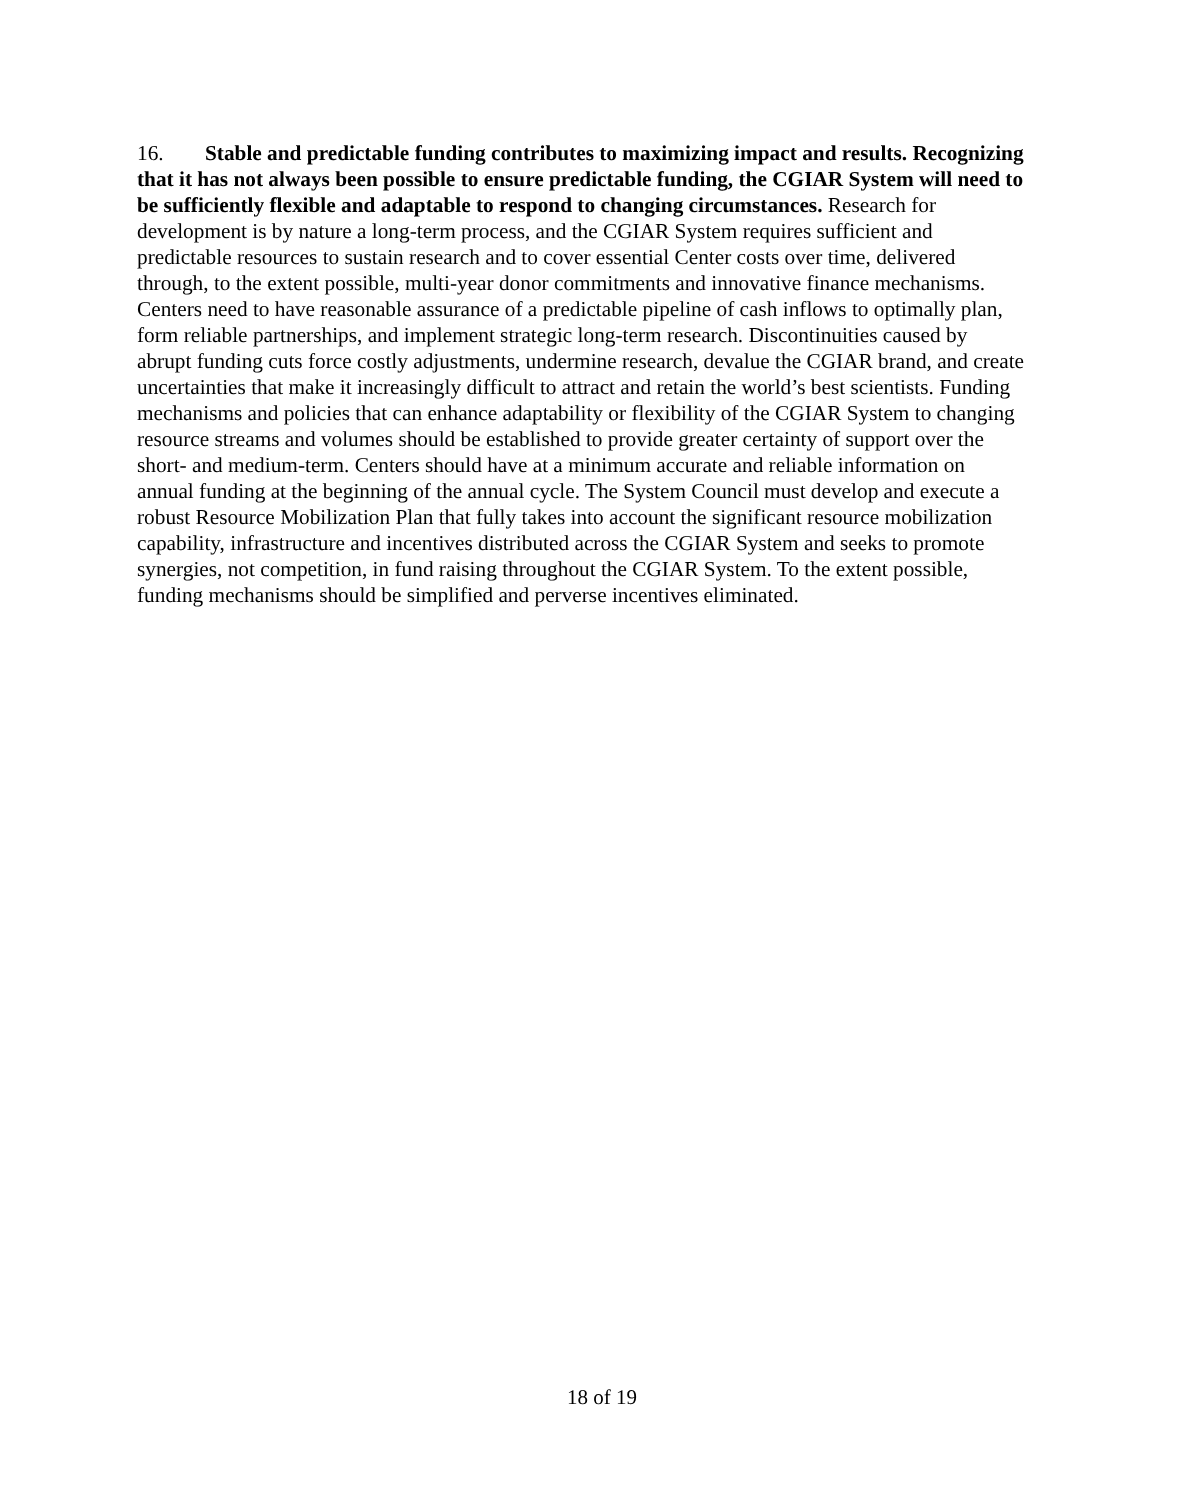16. Stable and predictable funding contributes to maximizing impact and results. Recognizing that it has not always been possible to ensure predictable funding, the CGIAR System will need to be sufficiently flexible and adaptable to respond to changing circumstances. Research for development is by nature a long-term process, and the CGIAR System requires sufficient and predictable resources to sustain research and to cover essential Center costs over time, delivered through, to the extent possible, multi-year donor commitments and innovative finance mechanisms. Centers need to have reasonable assurance of a predictable pipeline of cash inflows to optimally plan, form reliable partnerships, and implement strategic long-term research. Discontinuities caused by abrupt funding cuts force costly adjustments, undermine research, devalue the CGIAR brand, and create uncertainties that make it increasingly difficult to attract and retain the world’s best scientists. Funding mechanisms and policies that can enhance adaptability or flexibility of the CGIAR System to changing resource streams and volumes should be established to provide greater certainty of support over the short- and medium-term. Centers should have at a minimum accurate and reliable information on annual funding at the beginning of the annual cycle. The System Council must develop and execute a robust Resource Mobilization Plan that fully takes into account the significant resource mobilization capability, infrastructure and incentives distributed across the CGIAR System and seeks to promote synergies, not competition, in fund raising throughout the CGIAR System. To the extent possible, funding mechanisms should be simplified and perverse incentives eliminated.
18 of 19